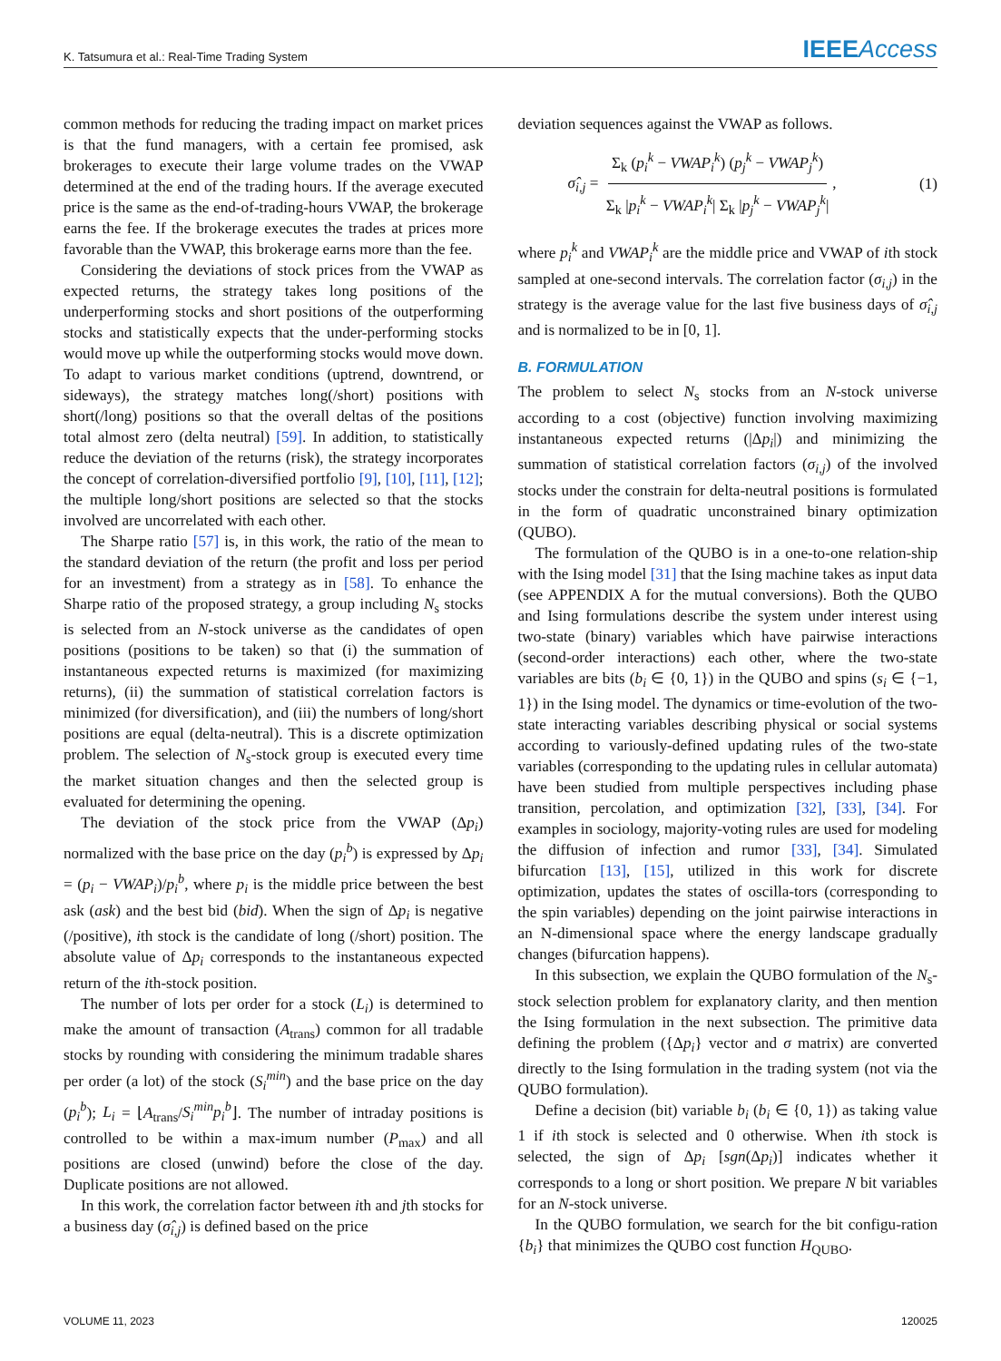K. Tatsumura et al.: Real-Time Trading System IEEEAccess
common methods for reducing the trading impact on market prices is that the fund managers, with a certain fee promised, ask brokerages to execute their large volume trades on the VWAP determined at the end of the trading hours. If the average executed price is the same as the end-of-trading-hours VWAP, the brokerage earns the fee. If the brokerage executes the trades at prices more favorable than the VWAP, this brokerage earns more than the fee.
Considering the deviations of stock prices from the VWAP as expected returns, the strategy takes long positions of the underperforming stocks and short positions of the outperforming stocks and statistically expects that the under-performing stocks would move up while the outperforming stocks would move down. To adapt to various market conditions (uptrend, downtrend, or sideways), the strategy matches long(/short) positions with short(/long) positions so that the overall deltas of the positions total almost zero (delta neutral) [59]. In addition, to statistically reduce the deviation of the returns (risk), the strategy incorporates the concept of correlation-diversified portfolio [9], [10], [11], [12]; the multiple long/short positions are selected so that the stocks involved are uncorrelated with each other.
The Sharpe ratio [57] is, in this work, the ratio of the mean to the standard deviation of the return (the profit and loss per period for an investment) from a strategy as in [58]. To enhance the Sharpe ratio of the proposed strategy, a group including N<sub>s</sub> stocks is selected from an N-stock universe as the candidates of open positions (positions to be taken) so that (i) the summation of instantaneous expected returns is maximized (for maximizing returns), (ii) the summation of statistical correlation factors is minimized (for diversification), and (iii) the numbers of long/short positions are equal (delta-neutral). This is a discrete optimization problem. The selection of N<sub>s</sub>-stock group is executed every time the market situation changes and then the selected group is evaluated for determining the opening.
The deviation of the stock price from the VWAP (Δp<sub>i</sub>) normalized with the base price on the day (p<sub>i</sub><sup>b</sup>) is expressed by Δp<sub>i</sub> = (p<sub>i</sub> − VWAP<sub>i</sub>)/p<sub>i</sub><sup>b</sup>, where p<sub>i</sub> is the middle price between the best ask (ask) and the best bid (bid). When the sign of Δp<sub>i</sub> is negative (/positive), ith stock is the candidate of long (/short) position. The absolute value of Δp<sub>i</sub> corresponds to the instantaneous expected return of the ith-stock position.
The number of lots per order for a stock (L<sub>i</sub>) is determined to make the amount of transaction (A<sub>trans</sub>) common for all tradable stocks by rounding with considering the minimum tradable shares per order (a lot) of the stock (S<sub>i</sub><sup>min</sup>) and the base price on the day (p<sub>i</sub><sup>b</sup>); L<sub>i</sub> = ⌊A<sub>trans</sub>/S<sub>i</sub><sup>min</sup>p<sub>i</sub><sup>b</sup>⌋. The number of intraday positions is controlled to be within a max-imum number (P<sub>max</sub>) and all positions are closed (unwind) before the close of the day. Duplicate positions are not allowed.
In this work, the correlation factor between ith and jth stocks for a business day (σ̂<sub>i,j</sub>) is defined based on the price
deviation sequences against the VWAP as follows.
σ̂<sub>i,j</sub> = Σ<sub>k</sub> (p<sub>i</sub><sup>k</sup> − VWAP<sub>i</sub><sup>k</sup>) (p<sub>j</sub><sup>k</sup> − VWAP<sub>j</sub><sup>k</sup>) Σ<sub>k</sub> |p<sub>i</sub><sup>k</sup> − VWAP<sub>i</sub><sup>k</sup>| Σ<sub>k</sub> |p<sub>j</sub><sup>k</sup> − VWAP<sub>j</sub><sup>k</sup>|, (1)
where p<sub>i</sub><sup>k</sup> and VWAP<sub>i</sub><sup>k</sup> are the middle price and VWAP of ith stock sampled at one-second intervals. The correlation factor (σ<sub>i,j</sub>) in the strategy is the average value for the last five business days of σ̂<sub>i,j</sub> and is normalized to be in [0, 1].
B. FORMULATION
The problem to select N<sub>s</sub> stocks from an N-stock universe according to a cost (objective) function involving maximizing instantaneous expected returns (|Δp<sub>i</sub>|) and minimizing the summation of statistical correlation factors (σ<sub>i,j</sub>) of the involved stocks under the constrain for delta-neutral positions is formulated in the form of quadratic unconstrained binary optimization (QUBO).
The formulation of the QUBO is in a one-to-one relation-ship with the Ising model [31] that the Ising machine takes as input data (see APPENDIX A for the mutual conversions). Both the QUBO and Ising formulations describe the system under interest using two-state (binary) variables which have pairwise interactions (second-order interactions) each other, where the two-state variables are bits (b<sub>i</sub> ∈ {0, 1}) in the QUBO and spins (s<sub>i</sub> ∈ {−1, 1}) in the Ising model. The dynamics or time-evolution of the two-state interacting variables describing physical or social systems according to variously-defined updating rules of the two-state variables (corresponding to the updating rules in cellular automata) have been studied from multiple perspectives including phase transition, percolation, and optimization [32], [33], [34]. For examples in sociology, majority-voting rules are used for modeling the diffusion of infection and rumor [33], [34]. Simulated bifurcation [13], [15], utilized in this work for discrete optimization, updates the states of oscilla-tors (corresponding to the spin variables) depending on the joint pairwise interactions in an N-dimensional space where the energy landscape gradually changes (bifurcation happens).
In this subsection, we explain the QUBO formulation of the N<sub>s</sub>-stock selection problem for explanatory clarity, and then mention the Ising formulation in the next subsection. The primitive data defining the problem ({Δp<sub>i</sub>} vector and σ matrix) are converted directly to the Ising formulation in the trading system (not via the QUBO formulation).
Define a decision (bit) variable b<sub>i</sub> (b<sub>i</sub> ∈ {0, 1}) as taking value 1 if ith stock is selected and 0 otherwise. When ith stock is selected, the sign of Δp<sub>i</sub> [sgn(Δp<sub>i</sub>)] indicates whether it corresponds to a long or short position. We prepare N bit variables for an N-stock universe.
In the QUBO formulation, we search for the bit configu-ration {b<sub>i</sub>} that minimizes the QUBO cost function H<sub>QUBO</sub>.
VOLUME 11, 2023 120025